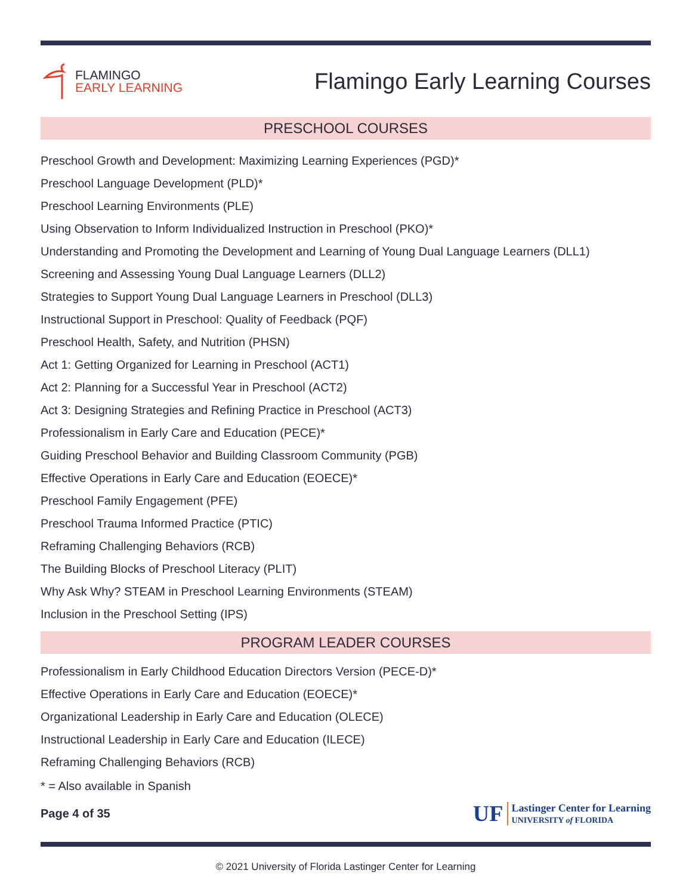FLAMINGO
EARLY LEARNING
Flamingo Early Learning Courses
PRESCHOOL COURSES
Preschool Growth and Development: Maximizing Learning Experiences (PGD)*
Preschool Language Development (PLD)*
Preschool Learning Environments (PLE)
Using Observation to Inform Individualized Instruction in Preschool (PKO)*
Understanding and Promoting the Development and Learning of Young Dual Language Learners (DLL1)
Screening and Assessing Young Dual Language Learners (DLL2)
Strategies to Support Young Dual Language Learners in Preschool (DLL3)
Instructional Support in Preschool: Quality of Feedback (PQF)
Preschool Health, Safety, and Nutrition (PHSN)
Act 1: Getting Organized for Learning in Preschool (ACT1)
Act 2: Planning for a Successful Year in Preschool (ACT2)
Act 3: Designing Strategies and Refining Practice in Preschool (ACT3)
Professionalism in Early Care and Education (PECE)*
Guiding Preschool Behavior and Building Classroom Community (PGB)
Effective Operations in Early Care and Education (EOECE)*
Preschool Family Engagement (PFE)
Preschool Trauma Informed Practice (PTIC)
Reframing Challenging Behaviors (RCB)
The Building Blocks of Preschool Literacy (PLIT)
Why Ask Why? STEAM in Preschool Learning Environments (STEAM)
Inclusion in the Preschool Setting (IPS)
PROGRAM LEADER COURSES
Professionalism in Early Childhood Education Directors Version (PECE-D)*
Effective Operations in Early Care and Education (EOECE)*
Organizational Leadership in Early Care and Education (OLECE)
Instructional Leadership in Early Care and Education (ILECE)
Reframing Challenging Behaviors (RCB)
* = Also available in Spanish
Page 4 of 35
UF
Lastinger Center for Learning
UNIVERSITY of FLORIDA
© 2021 University of Florida Lastinger Center for Learning